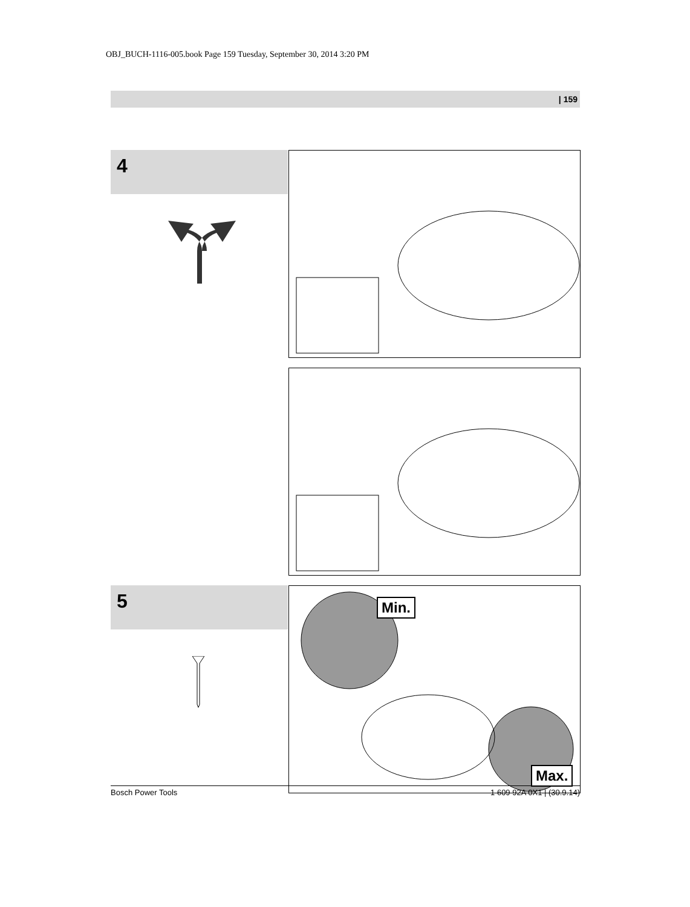OBJ_BUCH-1116-005.book Page 159 Tuesday, September 30, 2014 3:20 PM
| 159
4
5
Min.
Max.
Bosch Power Tools 1 609 92A 0X1 | (30.9.14)